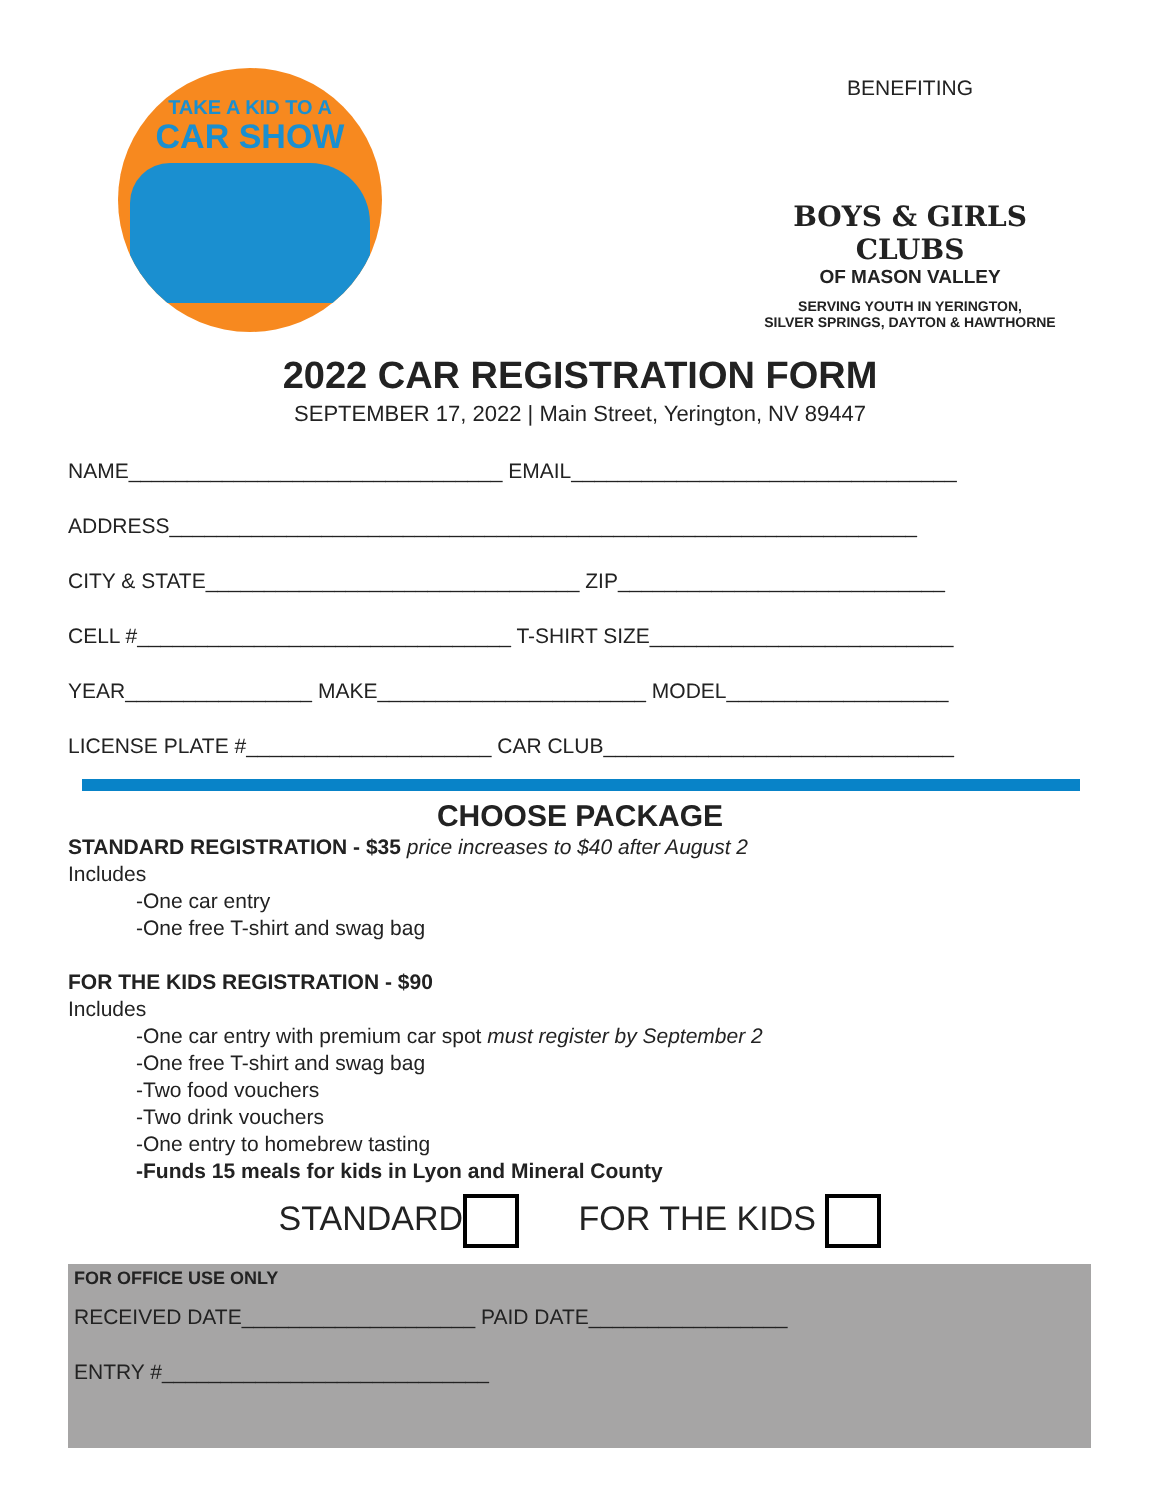TAKE A KID TO A
CAR SHOW
BENEFITING
BOYS & GIRLS CLUBS
OF MASON VALLEY
SERVING YOUTH IN YERINGTON,
SILVER SPRINGS, DAYTON & HAWTHORNE
2022 CAR REGISTRATION FORM
SEPTEMBER 17, 2022 | Main Street, Yerington, NV 89447
NAME________________________________ EMAIL_________________________________
ADDRESS________________________________________________________________
CITY & STATE________________________________ ZIP____________________________
CELL #________________________________ T-SHIRT SIZE__________________________
YEAR________________ MAKE_______________________ MODEL___________________
LICENSE PLATE #_____________________ CAR CLUB______________________________
CHOOSE PACKAGE
STANDARD REGISTRATION - $35 price increases to $40 after August 2
Includes
-One car entry
-One free T-shirt and swag bag
FOR THE KIDS REGISTRATION - $90
Includes
-One car entry with premium car spot must register by September 2
-One free T-shirt and swag bag
-Two food vouchers
-Two drink vouchers
-One entry to homebrew tasting
-Funds 15 meals for kids in Lyon and Mineral County
STANDARD FOR THE KIDS
FOR OFFICE USE ONLY
RECEIVED DATE____________________ PAID DATE_________________
ENTRY #____________________________